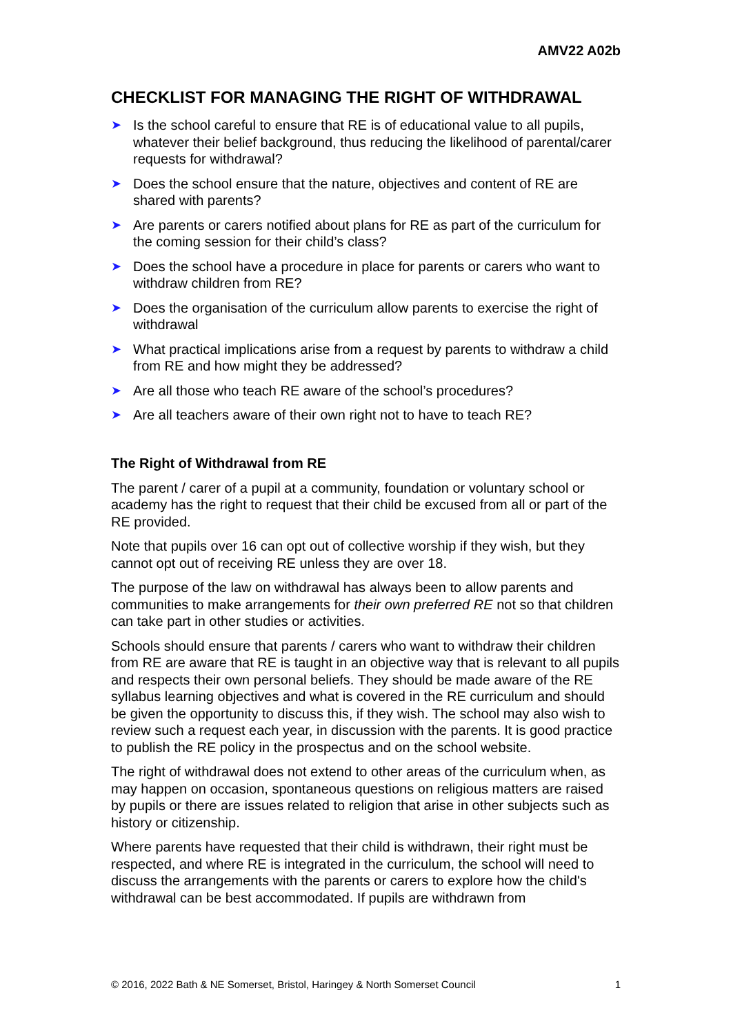AMV22 A02b
CHECKLIST FOR MANAGING THE RIGHT OF WITHDRAWAL
➤ Is the school careful to ensure that RE is of educational value to all pupils, whatever their belief background, thus reducing the likelihood of parental/carer requests for withdrawal?
➤ Does the school ensure that the nature, objectives and content of RE are shared with parents?
➤ Are parents or carers notified about plans for RE as part of the curriculum for the coming session for their child’s class?
➤ Does the school have a procedure in place for parents or carers who want to withdraw children from RE?
➤ Does the organisation of the curriculum allow parents to exercise the right of withdrawal
➤ What practical implications arise from a request by parents to withdraw a child from RE and how might they be addressed?
➤ Are all those who teach RE aware of the school’s procedures?
➤ Are all teachers aware of their own right not to have to teach RE?
The Right of Withdrawal from RE
The parent / carer of a pupil at a community, foundation or voluntary school or academy has the right to request that their child be excused from all or part of the RE provided.
Note that pupils over 16 can opt out of collective worship if they wish, but they cannot opt out of receiving RE unless they are over 18.
The purpose of the law on withdrawal has always been to allow parents and communities to make arrangements for their own preferred RE not so that children can take part in other studies or activities.
Schools should ensure that parents / carers who want to withdraw their children from RE are aware that RE is taught in an objective way that is relevant to all pupils and respects their own personal beliefs. They should be made aware of the RE syllabus learning objectives and what is covered in the RE curriculum and should be given the opportunity to discuss this, if they wish. The school may also wish to review such a request each year, in discussion with the parents. It is good practice to publish the RE policy in the prospectus and on the school website.
The right of withdrawal does not extend to other areas of the curriculum when, as may happen on occasion, spontaneous questions on religious matters are raised by pupils or there are issues related to religion that arise in other subjects such as history or citizenship.
Where parents have requested that their child is withdrawn, their right must be respected, and where RE is integrated in the curriculum, the school will need to discuss the arrangements with the parents or carers to explore how the child's withdrawal can be best accommodated. If pupils are withdrawn from
© 2016, 2022 Bath & NE Somerset, Bristol, Haringey & North Somerset Council 1